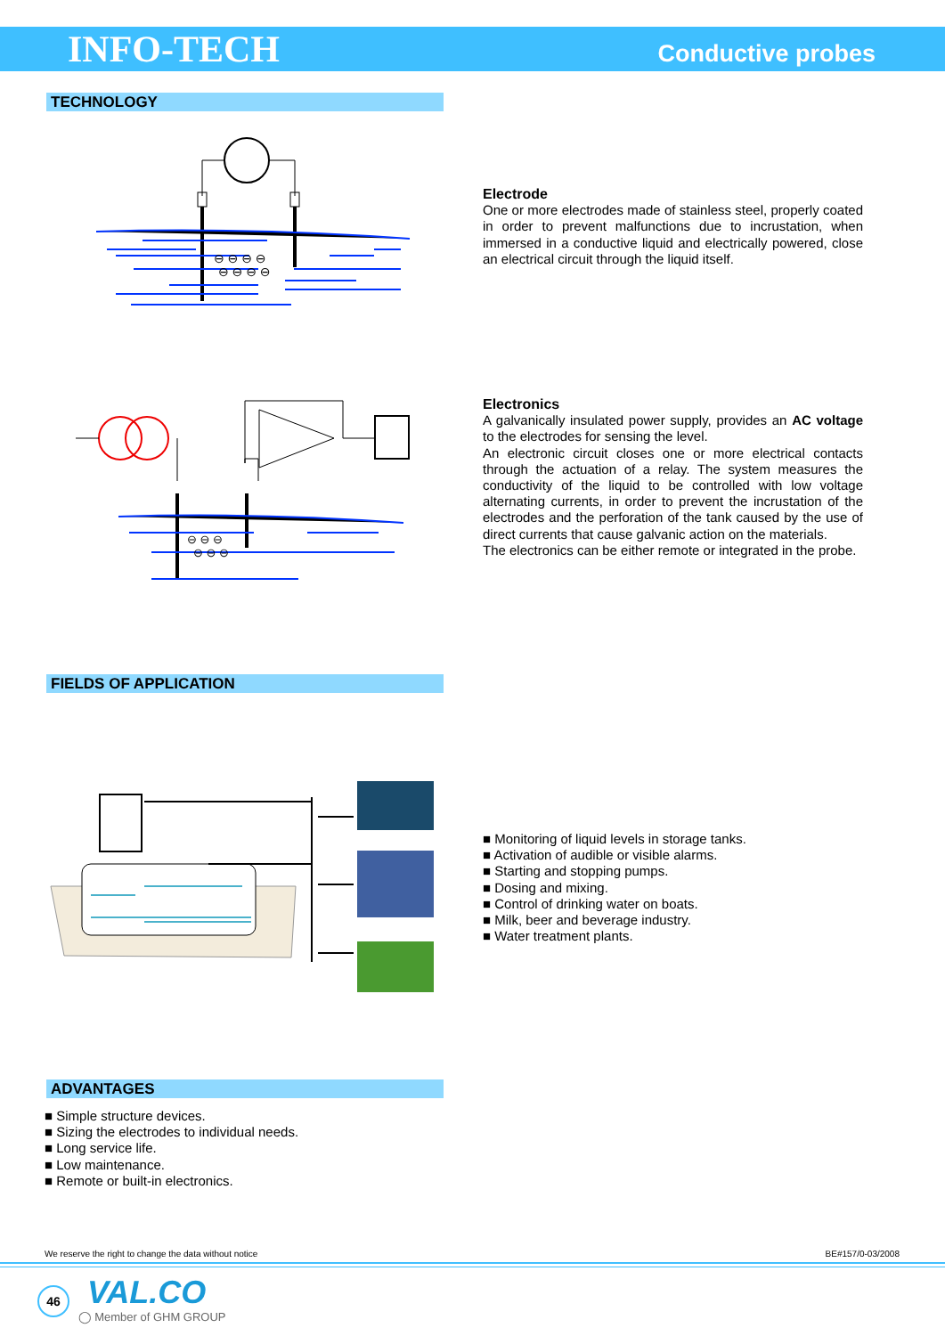INFO-TECH
Conductive probes
TECHNOLOGY
⊖ ⊖ ⊖ ⊖
⊖ ⊖ ⊖ ⊖
Electrode
One or more electrodes made of stainless steel, properly coated in order to prevent malfunctions due to incrustation, when immersed in a conductive liquid and electrically powered, close an electrical circuit through the liquid itself.
⊖ ⊖ ⊖
⊖ ⊖ ⊖
Electronics
A galvanically insulated power supply, provides an AC voltage to the electrodes for sensing the level.
An electronic circuit closes one or more electrical contacts through the actuation of a relay. The system measures the conductivity of the liquid to be controlled with low voltage alternating currents, in order to prevent the incrustation of the electrodes and the perforation of the tank caused by the use of direct currents that cause galvanic action on the materials.
The electronics can be either remote or integrated in the probe.
FIELDS OF APPLICATION
■ Monitoring of liquid levels in storage tanks.
■ Activation of audible or visible alarms.
■ Starting and stopping pumps.
■ Dosing and mixing.
■ Control of drinking water on boats.
■ Milk, beer and beverage industry.
■ Water treatment plants.
ADVANTAGES
■ Simple structure devices.
■ Sizing the electrodes to individual needs.
■ Long service life.
■ Low maintenance.
■ Remote or built-in electronics.
We reserve the right to change the data without notice BE#157/0-03/2008
46 VAL.CO
◯ Member of GHM GROUP